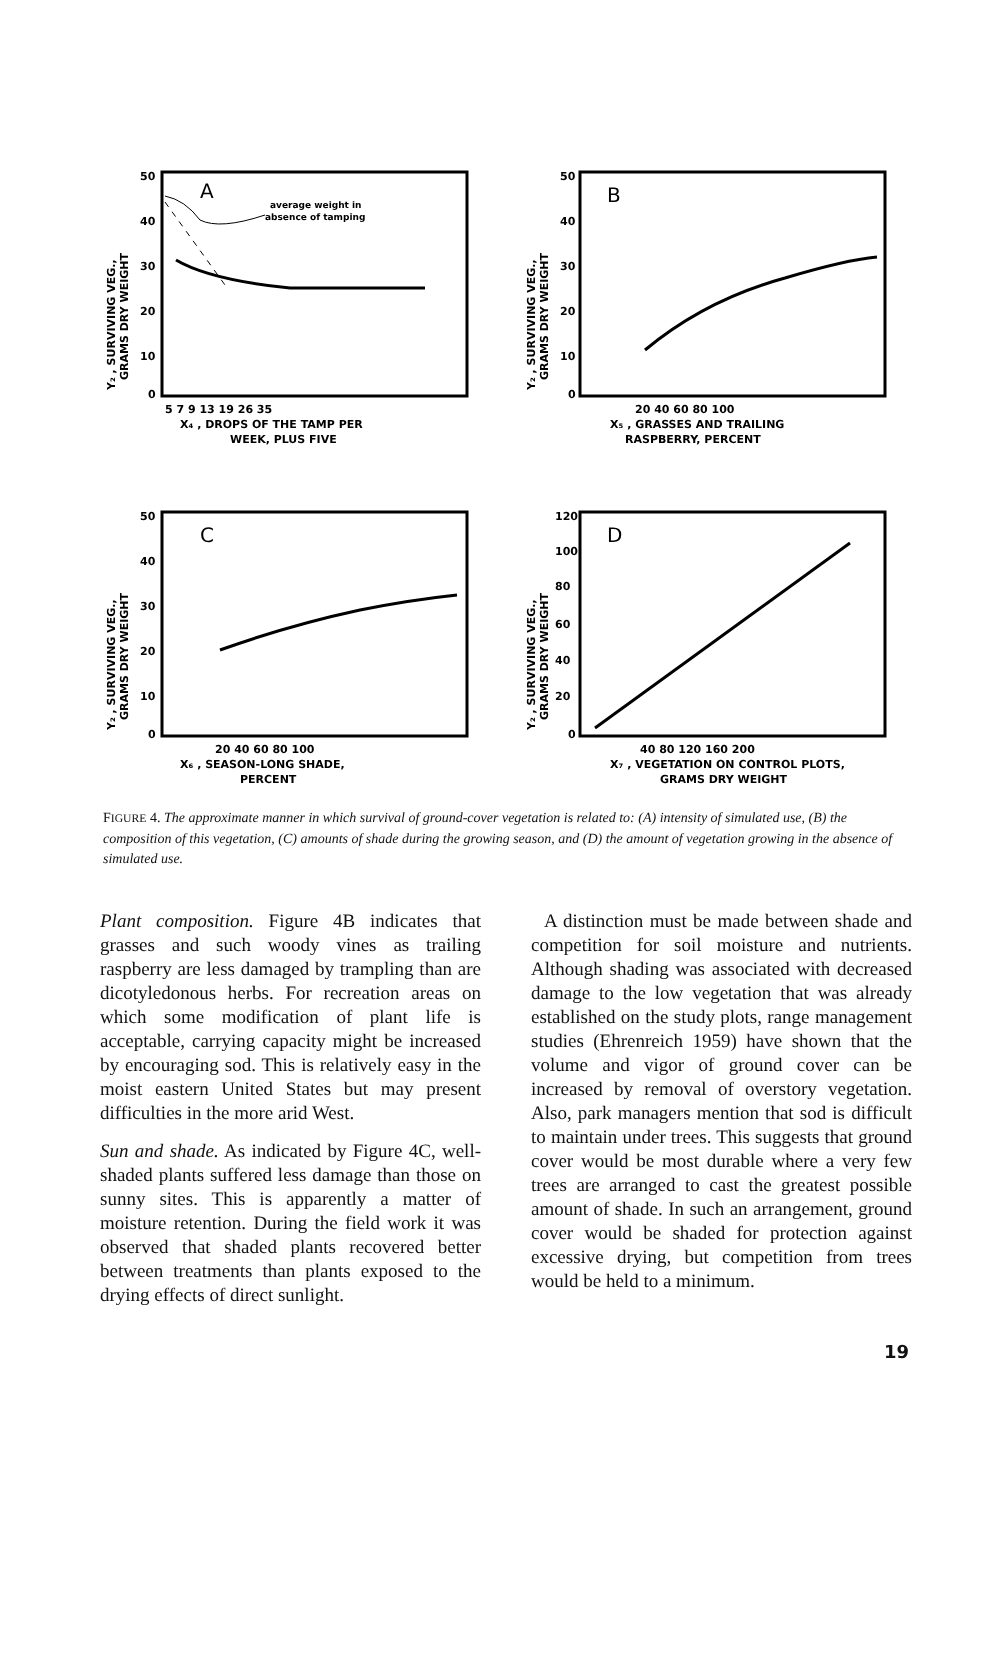A
average weight in
absence of tamping
50
40
30
20
10
0
5 7 9 13 19 26 35
X₄ , DROPS OF THE TAMP PER
WEEK, PLUS FIVE
Y₂ , SURVIVING VEG.,
GRAMS DRY WEIGHT
B
50
40
30
20
10
0
20 40 60 80 100
X₅ , GRASSES AND TRAILING
RASPBERRY, PERCENT
Y₂ , SURVIVING VEG.,
GRAMS DRY WEIGHT
C
50
40
30
20
10
0
20 40 60 80 100
X₆ , SEASON-LONG SHADE,
PERCENT
Y₂ , SURVIVING VEG.,
GRAMS DRY WEIGHT
D
120
100
80
60
40
20
0
40 80 120 160 200
X₇ , VEGETATION ON CONTROL PLOTS,
GRAMS DRY WEIGHT
Y₂ , SURVIVING VEG.,
GRAMS DRY WEIGHT
FIGURE 4. The approximate manner in which survival of ground-cover vegetation is related to: (A) intensity of simulated use, (B) the composition of this vegetation, (C) amounts of shade during the growing season, and (D) the amount of vegetation growing in the absence of simulated use.
Plant composition. Figure 4B indicates that grasses and such woody vines as trailing raspberry are less damaged by trampling than are dicotyledonous herbs. For recreation areas on which some modification of plant life is acceptable, carrying capacity might be increased by encouraging sod. This is relatively easy in the moist eastern United States but may present difficulties in the more arid West.
Sun and shade. As indicated by Figure 4C, well-shaded plants suffered less damage than those on sunny sites. This is apparently a matter of moisture retention. During the field work it was observed that shaded plants recovered better between treatments than plants exposed to the drying effects of direct sunlight.
A distinction must be made between shade and competition for soil moisture and nutrients. Although shading was associated with decreased damage to the low vegetation that was already established on the study plots, range management studies (Ehrenreich 1959) have shown that the volume and vigor of ground cover can be increased by removal of overstory vegetation. Also, park managers mention that sod is difficult to maintain under trees. This suggests that ground cover would be most durable where a very few trees are arranged to cast the greatest possible amount of shade. In such an arrangement, ground cover would be shaded for protection against excessive drying, but competition from trees would be held to a minimum.
19